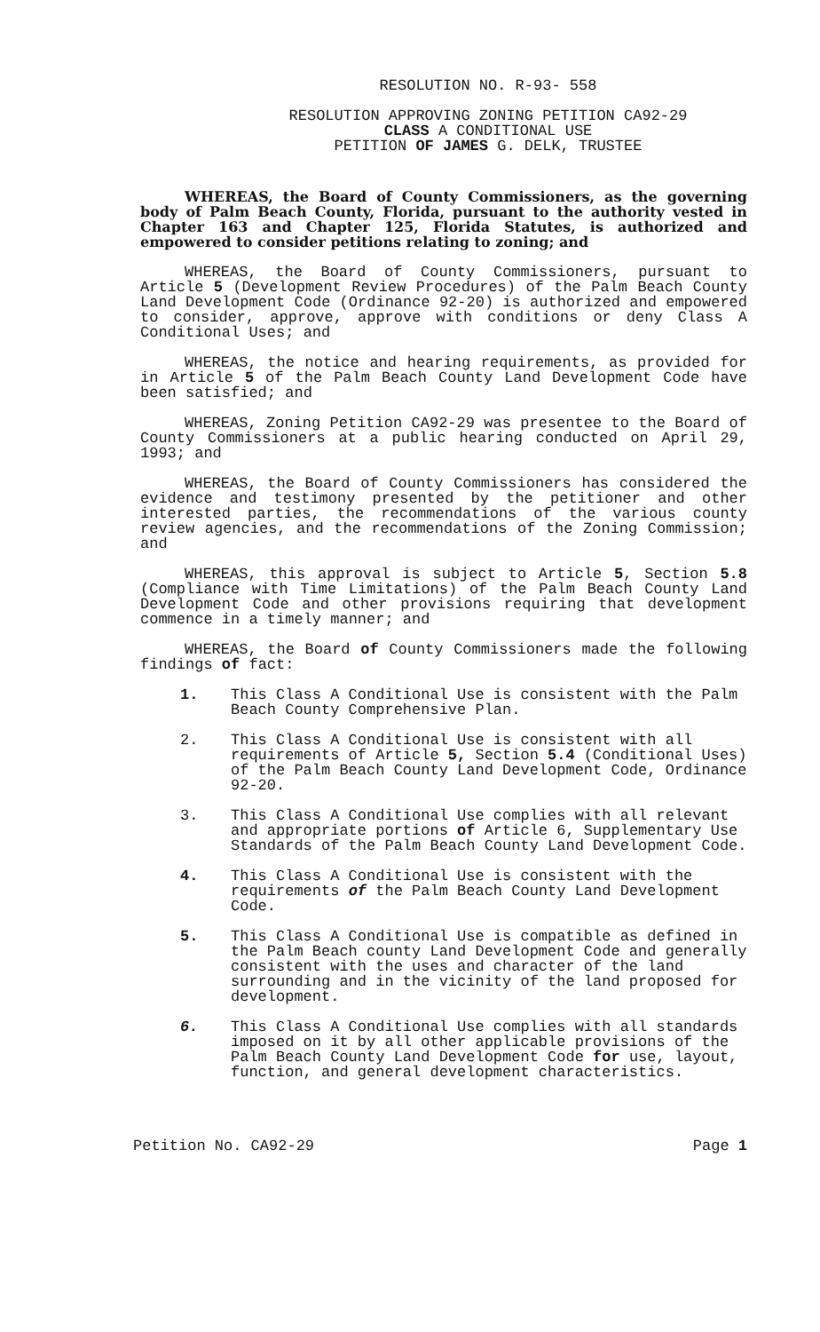RESOLUTION NO. R-93- 558
RESOLUTION APPROVING ZONING PETITION CA92-29
CLASS A CONDITIONAL USE
PETITION OF JAMES G. DELK, TRUSTEE
WHEREAS, the Board of County Commissioners, as the governing body of Palm Beach County, Florida, pursuant to the authority vested in Chapter 163 and Chapter 125, Florida Statutes, is authorized and empowered to consider petitions relating to zoning; and
WHEREAS, the Board of County Commissioners, pursuant to Article 5 (Development Review Procedures) of the Palm Beach County Land Development Code (Ordinance 92-20) is authorized and empowered to consider, approve, approve with conditions or deny Class A Conditional Uses; and
WHEREAS, the notice and hearing requirements, as provided for in Article 5 of the Palm Beach County Land Development Code have been satisfied; and
WHEREAS, Zoning Petition CA92-29 was presentee to the Board of County Commissioners at a public hearing conducted on April 29, 1993; and
WHEREAS, the Board of County Commissioners has considered the evidence and testimony presented by the petitioner and other interested parties, the recommendations of the various county review agencies, and the recommendations of the Zoning Commission; and
WHEREAS, this approval is subject to Article 5, Section 5.8 (Compliance with Time Limitations) of the Palm Beach County Land Development Code and other provisions requiring that development commence in a timely manner; and
WHEREAS, the Board of County Commissioners made the following findings of fact:
1. This Class A Conditional Use is consistent with the Palm Beach County Comprehensive Plan.
2. This Class A Conditional Use is consistent with all requirements of Article 5, Section 5.4 (Conditional Uses) of the Palm Beach County Land Development Code, Ordinance 92-20.
3. This Class A Conditional Use complies with all relevant and appropriate portions of Article 6, Supplementary Use Standards of the Palm Beach County Land Development Code.
4. This Class A Conditional Use is consistent with the requirements of the Palm Beach County Land Development Code.
5. This Class A Conditional Use is compatible as defined in the Palm Beach county Land Development Code and generally consistent with the uses and character of the land surrounding and in the vicinity of the land proposed for development.
6. This Class A Conditional Use complies with all standards imposed on it by all other applicable provisions of the Palm Beach County Land Development Code for use, layout, function, and general development characteristics.
Petition No. CA92-29 Page 1